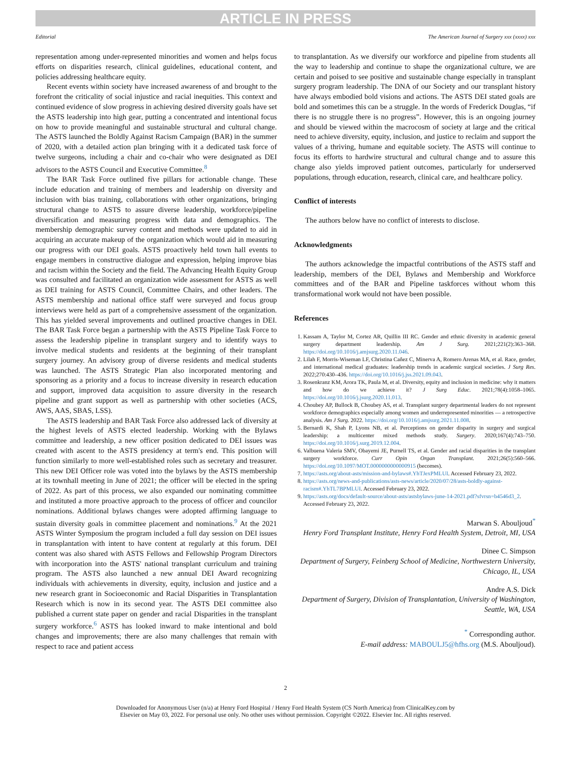ARTICLE IN PRESS
Editorial The American Journal of Surgery xxx (xxxx) xxx
representation among under-represented minorities and women and helps focus efforts on disparities research, clinical guidelines, educational content, and policies addressing healthcare equity.
Recent events within society have increased awareness of and brought to the forefront the criticality of social injustice and racial inequities. This context and continued evidence of slow progress in achieving desired diversity goals have set the ASTS leadership into high gear, putting a concentrated and intentional focus on how to provide meaningful and sustainable structural and cultural change. The ASTS launched the Boldly Against Racism Campaign (BAR) in the summer of 2020, with a detailed action plan bringing with it a dedicated task force of twelve surgeons, including a chair and co-chair who were designated as DEI advisors to the ASTS Council and Executive Committee.<sup>8</sup>
The BAR Task Force outlined five pillars for actionable change. These include education and training of members and leadership on diversity and inclusion with bias training, collaborations with other organizations, bringing structural change to ASTS to assure diverse leadership, workforce/pipeline diversification and measuring progress with data and demographics. The membership demographic survey content and methods were updated to aid in acquiring an accurate makeup of the organization which would aid in measuring our progress with our DEI goals. ASTS proactively held town hall events to engage members in constructive dialogue and expression, helping improve bias and racism within the Society and the field. The Advancing Health Equity Group was consulted and facilitated an organization wide assessment for ASTS as well as DEI training for ASTS Council, Committee Chairs, and other leaders. The ASTS membership and national office staff were surveyed and focus group interviews were held as part of a comprehensive assessment of the organization. This has yielded several improvements and outlined proactive changes in DEI. The BAR Task Force began a partnership with the ASTS Pipeline Task Force to assess the leadership pipeline in transplant surgery and to identify ways to involve medical students and residents at the beginning of their transplant surgery journey. An advisory group of diverse residents and medical students was launched. The ASTS Strategic Plan also incorporated mentoring and sponsoring as a priority and a focus to increase diversity in research education and support, improved data acquisition to assure diversity in the research pipeline and grant support as well as partnership with other societies (ACS, AWS, AAS, SBAS, LSS).
The ASTS leadership and BAR Task Force also addressed lack of diversity at the highest levels of ASTS elected leadership. Working with the Bylaws committee and leadership, a new officer position dedicated to DEI issues was created with ascent to the ASTS presidency at term's end. This position will function similarly to more well-established roles such as secretary and treasurer. This new DEI Officer role was voted into the bylaws by the ASTS membership at its townhall meeting in June of 2021; the officer will be elected in the spring of 2022. As part of this process, we also expanded our nominating committee and instituted a more proactive approach to the process of officer and councilor nominations. Additional bylaws changes were adopted affirming language to sustain diversity goals in committee placement and nominations.<sup>9</sup> At the 2021 ASTS Winter Symposium the program included a full day session on DEI issues in transplantation with intent to have content at regularly at this forum. DEI content was also shared with ASTS Fellows and Fellowship Program Directors with incorporation into the ASTS' national transplant curriculum and training program. The ASTS also launched a new annual DEI Award recognizing individuals with achievements in diversity, equity, inclusion and justice and a new research grant in Socioeconomic and Racial Disparities in Transplantation Research which is now in its second year. The ASTS DEI committee also published a current state paper on gender and racial Disparities in the transplant surgery workforce.<sup>6</sup> ASTS has looked inward to make intentional and bold changes and improvements; there are also many challenges that remain with respect to race and patient access
to transplantation. As we diversify our workforce and pipeline from students all the way to leadership and continue to shape the organizational culture, we are certain and poised to see positive and sustainable change especially in transplant surgery program leadership. The DNA of our Society and our transplant history have always embodied bold visions and actions. The ASTS DEI stated goals are bold and sometimes this can be a struggle. In the words of Frederick Douglas, “if there is no struggle there is no progress”. However, this is an ongoing journey and should be viewed within the macrocosm of society at large and the critical need to achieve diversity, equity, inclusion, and justice to reclaim and support the values of a thriving, humane and equitable society. The ASTS will continue to focus its efforts to hardwire structural and cultural change and to assure this change also yields improved patient outcomes, particularly for underserved populations, through education, research, clinical care, and healthcare policy.
Conflict of interests
The authors below have no conflict of interests to disclose.
Acknowledgments
The authors acknowledge the impactful contributions of the ASTS staff and leadership, members of the DEI, Bylaws and Membership and Workforce committees and of the BAR and Pipeline taskforces without whom this transformational work would not have been possible.
References
1. Kassam A, Taylor M, Cortez AR, Quillin III RC. Gender and ethnic diversity in academic general surgery department leadership. Am J Surg. 2021;221(2):363–368. https://doi.org/10.1016/j.amjsurg.2020.11.046.
2. Lilah F, Morris-Wiseman LF, Christina Cañez C, Minerva A, Romero Arenas MA, et al. Race, gender, and international medical graduates: leadership trends in academic surgical societies. J Surg Res. 2022;270:430–436. https://doi.org/10.1016/j.jss.2021.09.043.
3. Rosenkranz KM, Arora TK, Paula M, et al. Diversity, equity and inclusion in medicine: why it matters and how do we achieve it? J Surg Educ. 2021;78(4):1058–1065. https://doi.org/10.1016/j.jsurg.2020.11.013.
4. Choubey AP, Bullock B, Choubey AS, et al. Transplant surgery departmental leaders do not represent workforce demographics especially among women and underrepresented minorities — a retrospective analysis. Am J Surg. 2022. https://doi.org/10.1016/j.amjsurg.2021.11.008.
5. Bernardi K, Shah P, Lyons NB, et al. Perceptions on gender disparity in surgery and surgical leadership: a multicenter mixed methods study. Surgery. 2020;167(4):743–750. https://doi.org/10.1016/j.surg.2019.12.004.
6. Valbuena Valeria SMV, Obayemi JE, Purnell TS, et al. Gender and racial disparities in the transplant surgery workforce. Curr Opin Organ Transplant. 2021;26(5):560–566. https://doi.org/10.1097/MOT.0000000000000915 (becomes).
7. https://asts.org/about-asts/mission-and-bylaws#.YhTJexPMLUI. Accessed February 23, 2022.
8. https://asts.org/news-and-publications/asts-news/article/2020/07/28/asts-boldly-against-racism#.YhTL7BPMLUI. Accessed February 23, 2022.
9. https://asts.org/docs/default-source/about-asts/astsbylaws-june-14-2021.pdf?sfvrsn=b4546d3_2. Accessed February 23, 2022.
Marwan S. Abouljoud<sup>*</sup>
Henry Ford Transplant Institute, Henry Ford Health System, Detroit, MI, USA
Dinee C. Simpson
Department of Surgery, Feinberg School of Medicine, Northwestern University, Chicago, IL, USA
Andre A.S. Dick
Department of Surgery, Division of Transplantation, University of Washington, Seattle, WA, USA
<sup>*</sup> Corresponding author.
E-mail address: MABOULJ5@hfhs.org (M.S. Abouljoud).
2
Downloaded for Anonymous User (n/a) at Henry Ford Hospital / Henry Ford Health System (CS North America) from ClinicalKey.com by
Elsevier on May 03, 2022. For personal use only. No other uses without permission. Copyright ©2022. Elsevier Inc. All rights reserved.